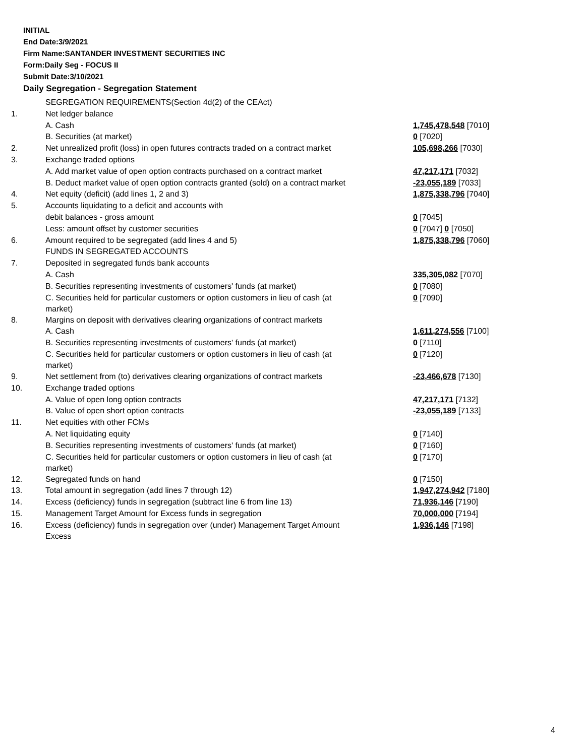INITIAL
End Date:3/9/2021
Firm Name:SANTANDER INVESTMENT SECURITIES INC
Form:Daily Seg - FOCUS II
Submit Date:3/10/2021
Daily Segregation - Segregation Statement
| | SEGREGATION REQUIREMENTS(Section 4d(2) of the CEAct) | |
| 1. | Net ledger balance | |
| | A. Cash | 1,745,478,548 [7010] |
| | B. Securities (at market) | 0 [7020] |
| 2. | Net unrealized profit (loss) in open futures contracts traded on a contract market | 105,698,266 [7030] |
| 3. | Exchange traded options | |
| | A. Add market value of open option contracts purchased on a contract market | 47,217,171 [7032] |
| | B. Deduct market value of open option contracts granted (sold) on a contract market | -23,055,189 [7033] |
| 4. | Net equity (deficit) (add lines 1, 2 and 3) | 1,875,338,796 [7040] |
| 5. | Accounts liquidating to a deficit and accounts with | |
| | debit balances - gross amount | 0 [7045] |
| | Less: amount offset by customer securities | 0 [7047] 0 [7050] |
| 6. | Amount required to be segregated (add lines 4 and 5) | 1,875,338,796 [7060] |
| | FUNDS IN SEGREGATED ACCOUNTS | |
| 7. | Deposited in segregated funds bank accounts | |
| | A. Cash | 335,305,082 [7070] |
| | B. Securities representing investments of customers' funds (at market) | 0 [7080] |
| | C. Securities held for particular customers or option customers in lieu of cash (at market) | 0 [7090] |
| 8. | Margins on deposit with derivatives clearing organizations of contract markets | |
| | A. Cash | 1,611,274,556 [7100] |
| | B. Securities representing investments of customers' funds (at market) | 0 [7110] |
| | C. Securities held for particular customers or option customers in lieu of cash (at market) | 0 [7120] |
| 9. | Net settlement from (to) derivatives clearing organizations of contract markets | -23,466,678 [7130] |
| 10. | Exchange traded options | |
| | A. Value of open long option contracts | 47,217,171 [7132] |
| | B. Value of open short option contracts | -23,055,189 [7133] |
| 11. | Net equities with other FCMs | |
| | A. Net liquidating equity | 0 [7140] |
| | B. Securities representing investments of customers' funds (at market) | 0 [7160] |
| | C. Securities held for particular customers or option customers in lieu of cash (at market) | 0 [7170] |
| 12. | Segregated funds on hand | 0 [7150] |
| 13. | Total amount in segregation (add lines 7 through 12) | 1,947,274,942 [7180] |
| 14. | Excess (deficiency) funds in segregation (subtract line 6 from line 13) | 71,936,146 [7190] |
| 15. | Management Target Amount for Excess funds in segregation | 70,000,000 [7194] |
| 16. | Excess (deficiency) funds in segregation over (under) Management Target Amount Excess | 1,936,146 [7198] |
4